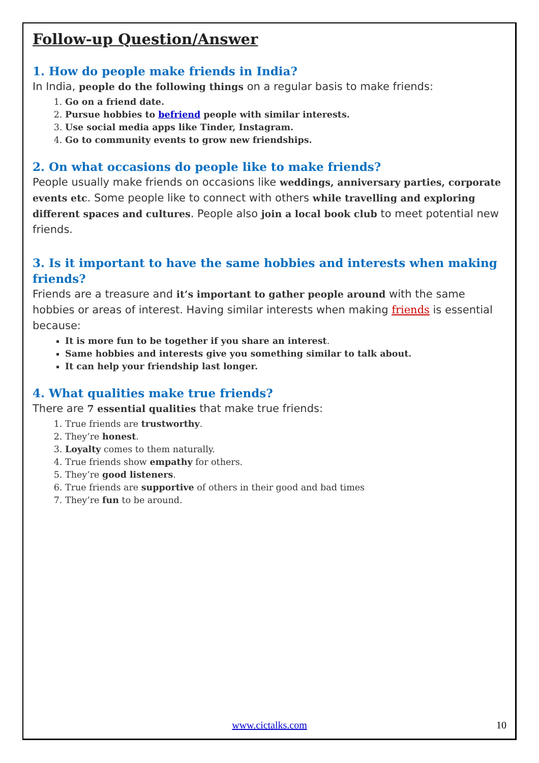Follow-up Question/Answer
1. How do people make friends in India?
In India, people do the following things on a regular basis to make friends:
1. Go on a friend date.
2. Pursue hobbies to befriend people with similar interests.
3. Use social media apps like Tinder, Instagram.
4. Go to community events to grow new friendships.
2. On what occasions do people like to make friends?
People usually make friends on occasions like weddings, anniversary parties, corporate events etc. Some people like to connect with others while travelling and exploring different spaces and cultures. People also join a local book club to meet potential new friends.
3. Is it important to have the same hobbies and interests when making friends?
Friends are a treasure and it’s important to gather people around with the same hobbies or areas of interest. Having similar interests when making friends is essential because:
It is more fun to be together if you share an interest.
Same hobbies and interests give you something similar to talk about.
It can help your friendship last longer.
4. What qualities make true friends?
There are 7 essential qualities that make true friends:
1. True friends are trustworthy.
2. They’re honest.
3. Loyalty comes to them naturally.
4. True friends show empathy for others.
5. They’re good listeners.
6. True friends are supportive of others in their good and bad times
7. They’re fun to be around.
www.cictalks.com 10